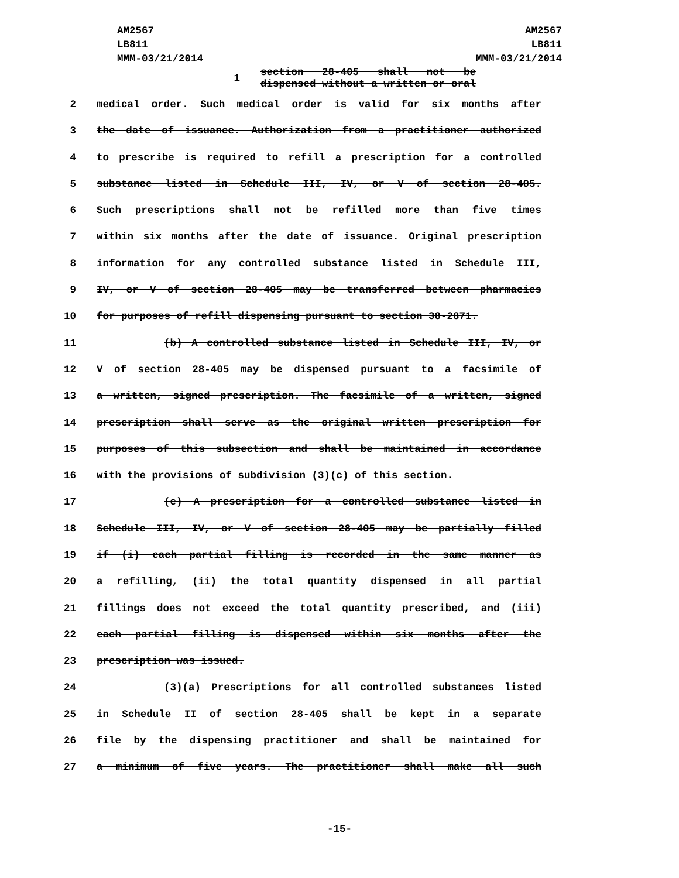AM2567
LB811
MMM-03/21/2014
AM2567
LB811
MMM-03/21/2014
1 section 28-405 shall not be dispensed without a written or oral
2 medical order. Such medical order is valid for six months after
3 the date of issuance. Authorization from a practitioner authorized
4 to prescribe is required to refill a prescription for a controlled
5 substance listed in Schedule III, IV, or V of section 28-405.
6 Such prescriptions shall not be refilled more than five times
7 within six months after the date of issuance. Original prescription
8 information for any controlled substance listed in Schedule III,
9 IV, or V of section 28-405 may be transferred between pharmacies
10 for purposes of refill dispensing pursuant to section 38-2871.
11 (b) A controlled substance listed in Schedule III, IV, or
12 V of section 28-405 may be dispensed pursuant to a facsimile of
13 a written, signed prescription. The facsimile of a written, signed
14 prescription shall serve as the original written prescription for
15 purposes of this subsection and shall be maintained in accordance
16 with the provisions of subdivision (3)(c) of this section.
17 (c) A prescription for a controlled substance listed in
18 Schedule III, IV, or V of section 28-405 may be partially filled
19 if (i) each partial filling is recorded in the same manner as
20 a refilling, (ii) the total quantity dispensed in all partial
21 fillings does not exceed the total quantity prescribed, and (iii)
22 each partial filling is dispensed within six months after the
23 prescription was issued.
24 (3)(a) Prescriptions for all controlled substances listed
25 in Schedule II of section 28-405 shall be kept in a separate
26 file by the dispensing practitioner and shall be maintained for
27 a minimum of five years. The practitioner shall make all such
-15-